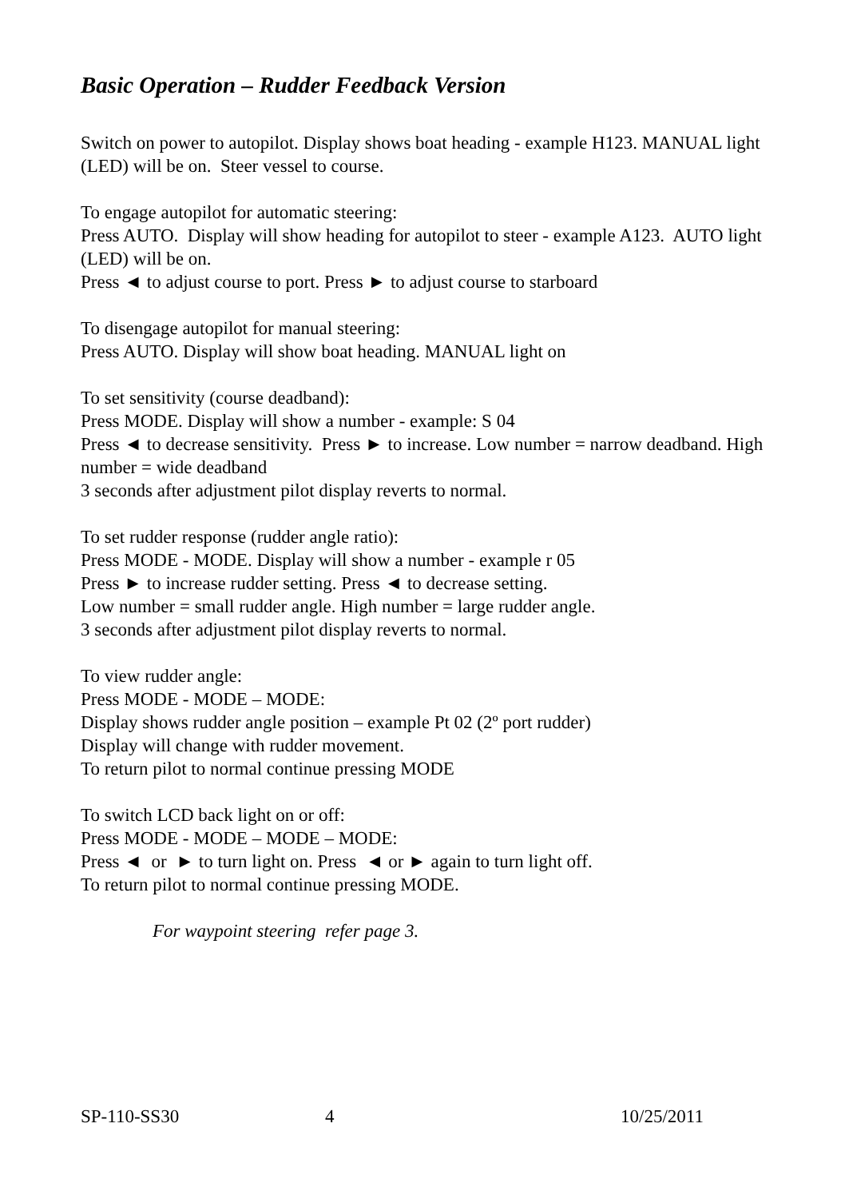Basic Operation – Rudder Feedback Version
Switch on power to autopilot. Display shows boat heading - example H123. MANUAL light (LED) will be on. Steer vessel to course.
To engage autopilot for automatic steering:
Press AUTO. Display will show heading for autopilot to steer - example A123. AUTO light (LED) will be on.
Press ◄ to adjust course to port. Press ► to adjust course to starboard
To disengage autopilot for manual steering:
Press AUTO. Display will show boat heading. MANUAL light on
To set sensitivity (course deadband):
Press MODE. Display will show a number - example: S 04
Press ◄ to decrease sensitivity. Press ► to increase. Low number = narrow deadband. High number = wide deadband
3 seconds after adjustment pilot display reverts to normal.
To set rudder response (rudder angle ratio):
Press MODE - MODE. Display will show a number - example r 05
Press ► to increase rudder setting. Press ◄ to decrease setting.
Low number = small rudder angle. High number = large rudder angle.
3 seconds after adjustment pilot display reverts to normal.
To view rudder angle:
Press MODE - MODE – MODE:
Display shows rudder angle position – example Pt 02 (2º port rudder)
Display will change with rudder movement.
To return pilot to normal continue pressing MODE
To switch LCD back light on or off:
Press MODE - MODE – MODE – MODE:
Press ◄ or ► to turn light on. Press ◄ or ► again to turn light off.
To return pilot to normal continue pressing MODE.
For waypoint steering refer page 3.
SP-110-SS30 4 10/25/2011